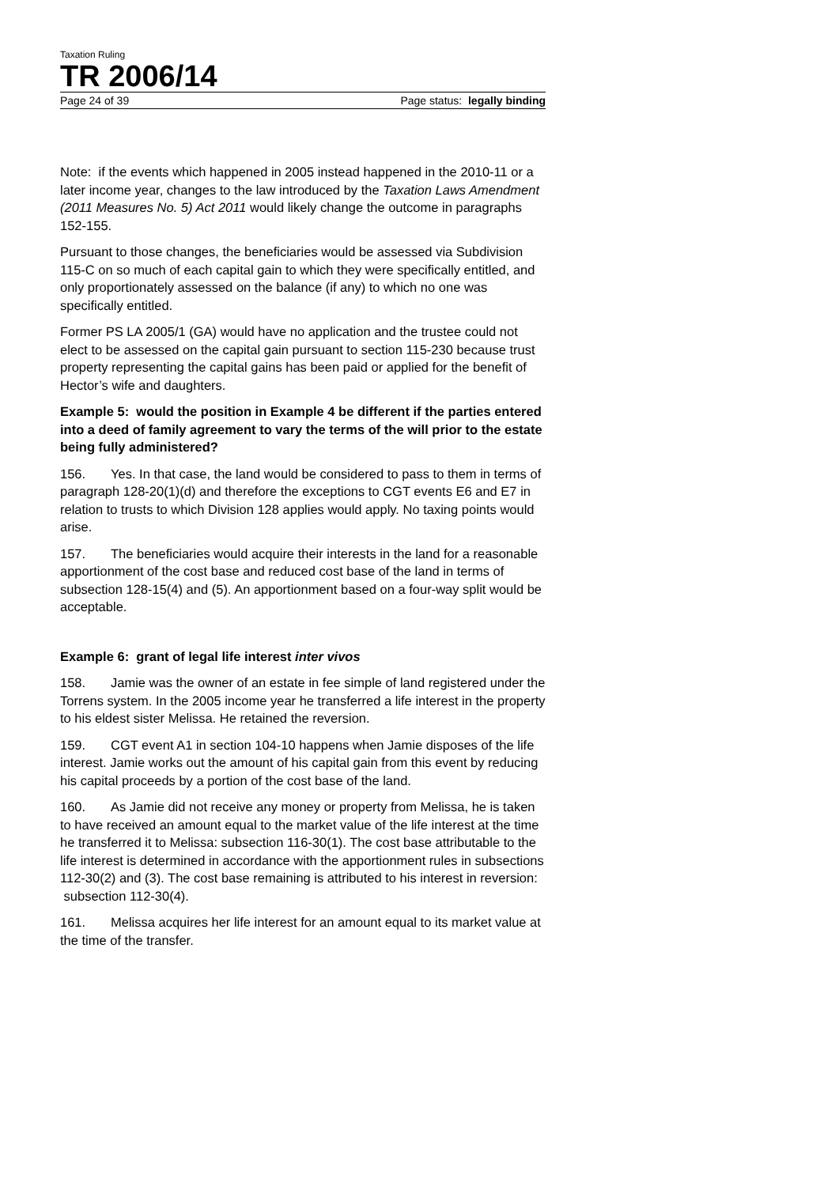Taxation Ruling
TR 2006/14
Page 24 of 39 Page status: legally binding
Note: if the events which happened in 2005 instead happened in the 2010-11 or a later income year, changes to the law introduced by the Taxation Laws Amendment (2011 Measures No. 5) Act 2011 would likely change the outcome in paragraphs 152-155.
Pursuant to those changes, the beneficiaries would be assessed via Subdivision 115-C on so much of each capital gain to which they were specifically entitled, and only proportionately assessed on the balance (if any) to which no one was specifically entitled.
Former PS LA 2005/1 (GA) would have no application and the trustee could not elect to be assessed on the capital gain pursuant to section 115-230 because trust property representing the capital gains has been paid or applied for the benefit of Hector’s wife and daughters.
Example 5: would the position in Example 4 be different if the parties entered into a deed of family agreement to vary the terms of the will prior to the estate being fully administered?
156. Yes. In that case, the land would be considered to pass to them in terms of paragraph 128-20(1)(d) and therefore the exceptions to CGT events E6 and E7 in relation to trusts to which Division 128 applies would apply. No taxing points would arise.
157. The beneficiaries would acquire their interests in the land for a reasonable apportionment of the cost base and reduced cost base of the land in terms of subsection 128-15(4) and (5). An apportionment based on a four-way split would be acceptable.
Example 6: grant of legal life interest inter vivos
158. Jamie was the owner of an estate in fee simple of land registered under the Torrens system. In the 2005 income year he transferred a life interest in the property to his eldest sister Melissa. He retained the reversion.
159. CGT event A1 in section 104-10 happens when Jamie disposes of the life interest. Jamie works out the amount of his capital gain from this event by reducing his capital proceeds by a portion of the cost base of the land.
160. As Jamie did not receive any money or property from Melissa, he is taken to have received an amount equal to the market value of the life interest at the time he transferred it to Melissa: subsection 116-30(1). The cost base attributable to the life interest is determined in accordance with the apportionment rules in subsections 112-30(2) and (3). The cost base remaining is attributed to his interest in reversion: subsection 112-30(4).
161. Melissa acquires her life interest for an amount equal to its market value at the time of the transfer.